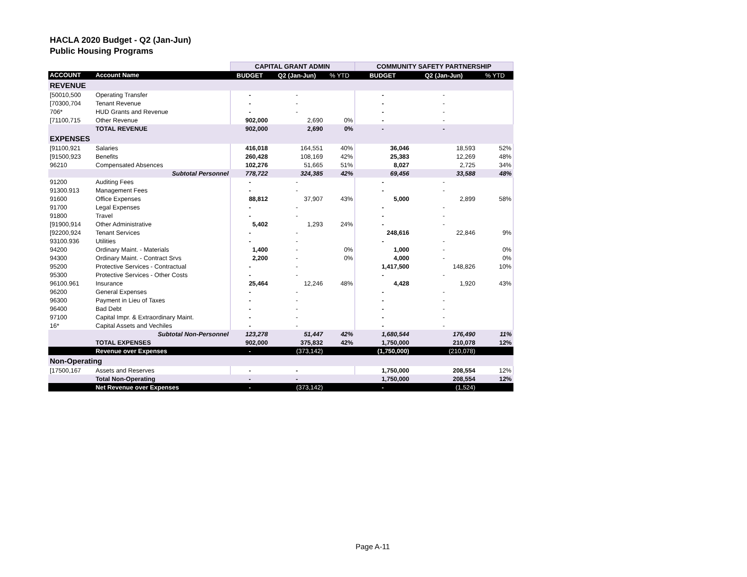HACLA 2020 Budget - Q2 (Jan-Jun)
Public Housing Programs
| | | CAPITAL GRANT ADMIN | | | COMMUNITY SAFETY PARTNERSHIP | | |
| ACCOUNT | Account Name | BUDGET | Q2 (Jan-Jun) | % YTD | BUDGET | Q2 (Jan-Jun) | % YTD |
| REVENUE | | | | | | | |
| [50010,500 | Operating Transfer | - | - | | - | - | |
| [70300,704 | Tenant Revenue | - | - | | - | - | |
| 706* | HUD Grants and Revenue | - | - | | - | - | |
| [71100,715 | Other Revenue | 902,000 | 2,690 | 0% | - | - | |
| | TOTAL REVENUE | 902,000 | 2,690 | 0% | - | - | |
| EXPENSES | | | | | | | |
| [91100,921 | Salaries | 416,018 | 164,551 | 40% | 36,046 | 18,593 | 52% |
| [91500,923 | Benefits | 260,428 | 108,169 | 42% | 25,383 | 12,269 | 48% |
| 96210 | Compensated Absences | 102,276 | 51,665 | 51% | 8,027 | 2,725 | 34% |
| | Subtotal Personnel | 778,722 | 324,385 | 42% | 69,456 | 33,588 | 48% |
| 91200 | Auditing Fees | - | - | | - | - | |
| 91300.913 | Management Fees | - | - | | - | - | |
| 91600 | Office Expenses | 88,812 | 37,907 | 43% | 5,000 | 2,899 | 58% |
| 91700 | Legal Expenses | - | - | | - | - | |
| 91800 | Travel | - | - | | - | - | |
| [91900,914 | Other Administrative | 5,402 | 1,293 | 24% | - | - | |
| [92200,924 | Tenant Services | - | - | | 248,616 | 22,846 | 9% |
| 93100.936 | Utilities | - | - | | - | - | |
| 94200 | Ordinary Maint. - Materials | 1,400 | - | 0% | 1,000 | - | 0% |
| 94300 | Ordinary Maint. - Contract Srvs | 2,200 | - | 0% | 4,000 | - | 0% |
| 95200 | Protective Services - Contractual | - | - | | 1,417,500 | 148,826 | 10% |
| 95300 | Protective Services - Other Costs | - | - | | - | - | |
| 96100.961 | Insurance | 25,464 | 12,246 | 48% | 4,428 | 1,920 | 43% |
| 96200 | General Expenses | - | - | | - | - | |
| 96300 | Payment in Lieu of Taxes | - | - | | - | - | |
| 96400 | Bad Debt | - | - | | - | - | |
| 97100 | Capital Impr. & Extraordinary Maint. | - | - | | - | - | |
| 16* | Capital Assets and Vechiles | - | - | | - | - | |
| | Subtotal Non-Personnel | 123,278 | 51,447 | 42% | 1,680,544 | 176,490 | 11% |
| | TOTAL EXPENSES | 902,000 | 375,832 | 42% | 1,750,000 | 210,078 | 12% |
| | Revenue over Expenses | - | (373,142) | | (1,750,000) | (210,078) | |
| Non-Operating | | | | | | | |
| [17500,167 | Assets and Reserves | - | - | | 1,750,000 | 208,554 | 12% |
| | Total Non-Operating | - | - | | 1,750,000 | 208,554 | 12% |
| | Net Revenue over Expenses | - | (373,142) | | - | (1,524) | |
Page A-11